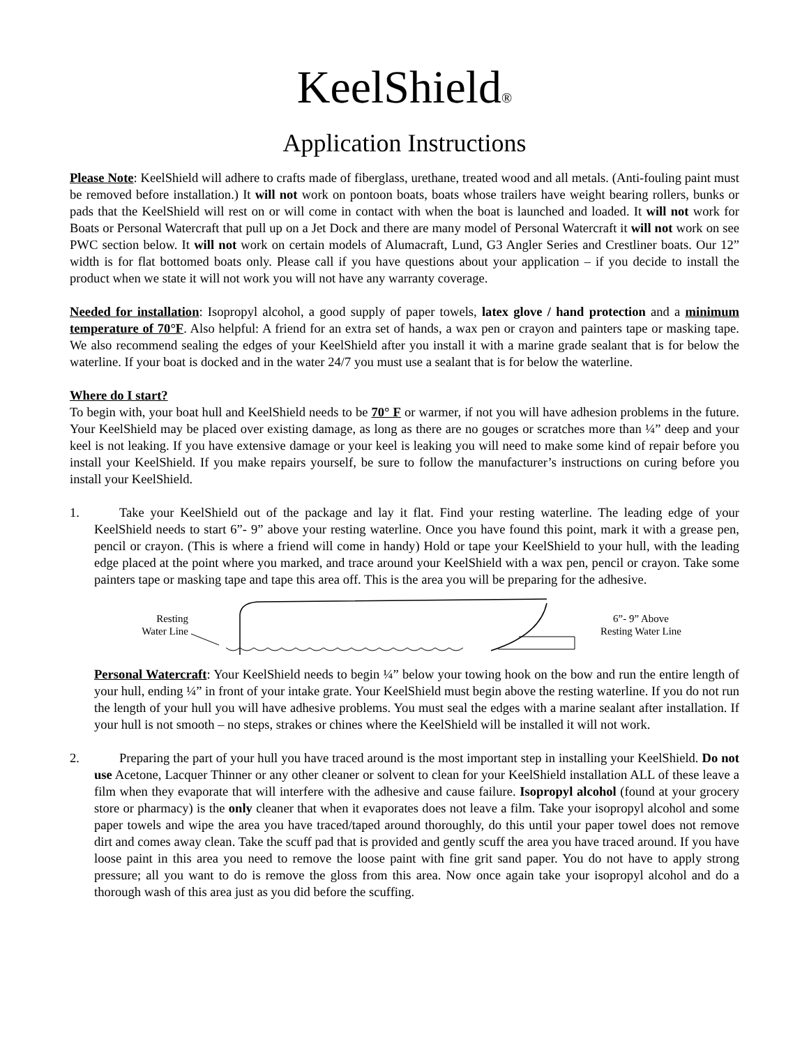KeelShield<sup>®</sup>
Application Instructions
Please Note: KeelShield will adhere to crafts made of fiberglass, urethane, treated wood and all metals. (Anti-fouling paint must be removed before installation.) It will not work on pontoon boats, boats whose trailers have weight bearing rollers, bunks or pads that the KeelShield will rest on or will come in contact with when the boat is launched and loaded. It will not work for Boats or Personal Watercraft that pull up on a Jet Dock and there are many model of Personal Watercraft it will not work on see PWC section below. It will not work on certain models of Alumacraft, Lund, G3 Angler Series and Crestliner boats. Our 12” width is for flat bottomed boats only. Please call if you have questions about your application – if you decide to install the product when we state it will not work you will not have any warranty coverage.
Needed for installation: Isopropyl alcohol, a good supply of paper towels, latex glove / hand protection and a minimum temperature of 70°F. Also helpful: A friend for an extra set of hands, a wax pen or crayon and painters tape or masking tape. We also recommend sealing the edges of your KeelShield after you install it with a marine grade sealant that is for below the waterline. If your boat is docked and in the water 24/7 you must use a sealant that is for below the waterline.
Where do I start?
To begin with, your boat hull and KeelShield needs to be 70° F or warmer, if not you will have adhesion problems in the future. Your KeelShield may be placed over existing damage, as long as there are no gouges or scratches more than ¼” deep and your keel is not leaking. If you have extensive damage or your keel is leaking you will need to make some kind of repair before you install your KeelShield. If you make repairs yourself, be sure to follow the manufacturer’s instructions on curing before you install your KeelShield.
1. Take your KeelShield out of the package and lay it flat. Find your resting waterline. The leading edge of your KeelShield needs to start 6”- 9” above your resting waterline. Once you have found this point, mark it with a grease pen, pencil or crayon. (This is where a friend will come in handy) Hold or tape your KeelShield to your hull, with the leading edge placed at the point where you marked, and trace around your KeelShield with a wax pen, pencil or crayon. Take some painters tape or masking tape and tape this area off. This is the area you will be preparing for the adhesive.
Resting
Water Line
6”- 9” Above
Resting Water Line
Personal Watercraft: Your KeelShield needs to begin ¼” below your towing hook on the bow and run the entire length of your hull, ending ¼” in front of your intake grate. Your KeelShield must begin above the resting waterline. If you do not run the length of your hull you will have adhesive problems. You must seal the edges with a marine sealant after installation. If your hull is not smooth – no steps, strakes or chines where the KeelShield will be installed it will not work.
2. Preparing the part of your hull you have traced around is the most important step in installing your KeelShield. Do not use Acetone, Lacquer Thinner or any other cleaner or solvent to clean for your KeelShield installation ALL of these leave a film when they evaporate that will interfere with the adhesive and cause failure. Isopropyl alcohol (found at your grocery store or pharmacy) is the only cleaner that when it evaporates does not leave a film. Take your isopropyl alcohol and some paper towels and wipe the area you have traced/taped around thoroughly, do this until your paper towel does not remove dirt and comes away clean. Take the scuff pad that is provided and gently scuff the area you have traced around. If you have loose paint in this area you need to remove the loose paint with fine grit sand paper. You do not have to apply strong pressure; all you want to do is remove the gloss from this area. Now once again take your isopropyl alcohol and do a thorough wash of this area just as you did before the scuffing.